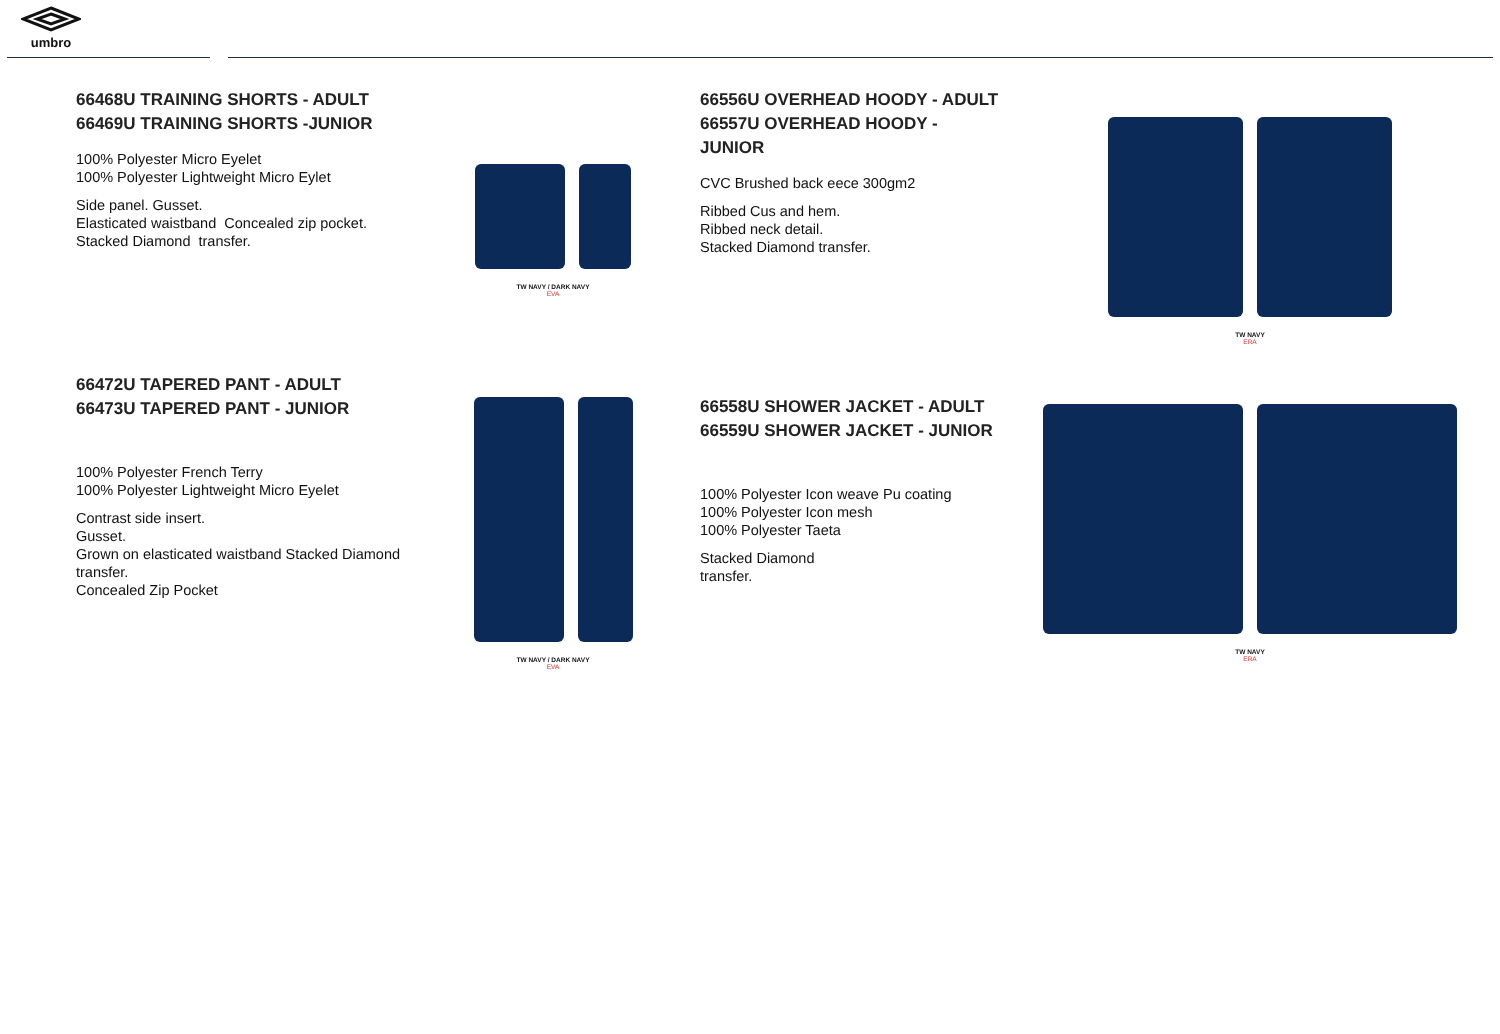umbro
66468U TRAINING SHORTS - ADULT
66469U TRAINING SHORTS -JUNIOR
100% Polyester Micro Eyelet
100% Polyester Lightweight Micro Eylet
Side panel. Gusset.
Elasticated waistband Concealed zip pocket.
Stacked Diamond transfer.
TW NAVY / DARK NAVY
EVA
66556U OVERHEAD HOODY - ADULT
66557U OVERHEAD HOODY - JUNIOR
CVC Brushed back eece 300gm2
Ribbed Cus and hem.
Ribbed neck detail.
Stacked Diamond transfer.
TW NAVY
ERA
66472U TAPERED PANT - ADULT
66473U TAPERED PANT - JUNIOR
100% Polyester French Terry
100% Polyester Lightweight Micro Eyelet
Contrast side insert.
Gusset.
Grown on elasticated waistband Stacked Diamond transfer.
Concealed Zip Pocket
TW NAVY / DARK NAVY
EVA
66558U SHOWER JACKET - ADULT
66559U SHOWER JACKET - JUNIOR
100% Polyester Icon weave Pu coating
100% Polyester Icon mesh
100% Polyester Taeta
Stacked Diamond
transfer.
TW NAVY
ERA